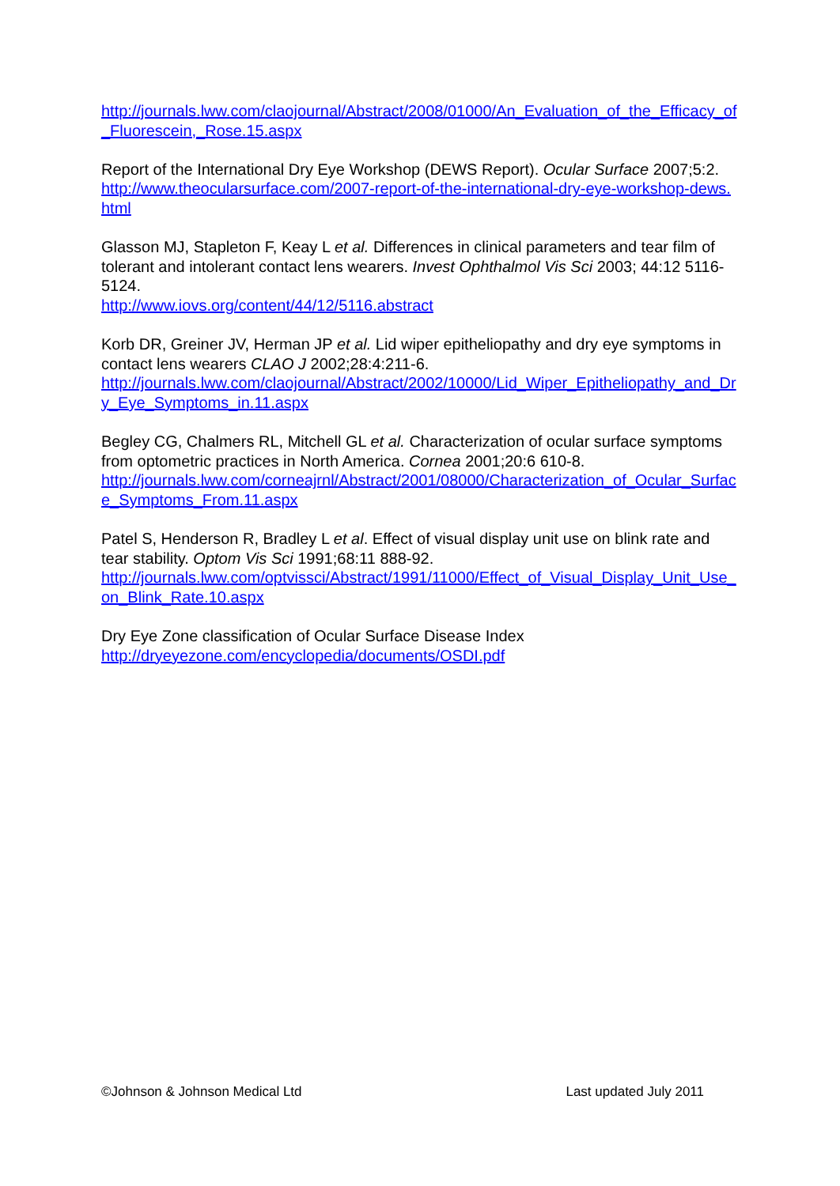http://journals.lww.com/claojournal/Abstract/2008/01000/An_Evaluation_of_the_Efficacy_of_Fluorescein,_Rose.15.aspx
Report of the International Dry Eye Workshop (DEWS Report). Ocular Surface 2007;5:2.
http://www.theocularsurface.com/2007-report-of-the-international-dry-eye-workshop-dews.html
Glasson MJ, Stapleton F, Keay L et al. Differences in clinical parameters and tear film of tolerant and intolerant contact lens wearers. Invest Ophthalmol Vis Sci 2003; 44:12 5116-5124.
http://www.iovs.org/content/44/12/5116.abstract
Korb DR, Greiner JV, Herman JP et al. Lid wiper epitheliopathy and dry eye symptoms in contact lens wearers CLAO J 2002;28:4:211-6.
http://journals.lww.com/claojournal/Abstract/2002/10000/Lid_Wiper_Epitheliopathy_and_Dry_Eye_Symptoms_in.11.aspx
Begley CG, Chalmers RL, Mitchell GL et al. Characterization of ocular surface symptoms from optometric practices in North America. Cornea 2001;20:6 610-8.
http://journals.lww.com/corneajrnl/Abstract/2001/08000/Characterization_of_Ocular_Surface_Symptoms_From.11.aspx
Patel S, Henderson R, Bradley L et al. Effect of visual display unit use on blink rate and tear stability. Optom Vis Sci 1991;68:11 888-92.
http://journals.lww.com/optvissci/Abstract/1991/11000/Effect_of_Visual_Display_Unit_Use_on_Blink_Rate.10.aspx
Dry Eye Zone classification of Ocular Surface Disease Index
http://dryeyezone.com/encyclopedia/documents/OSDI.pdf
©Johnson & Johnson Medical Ltd Last updated July 2011